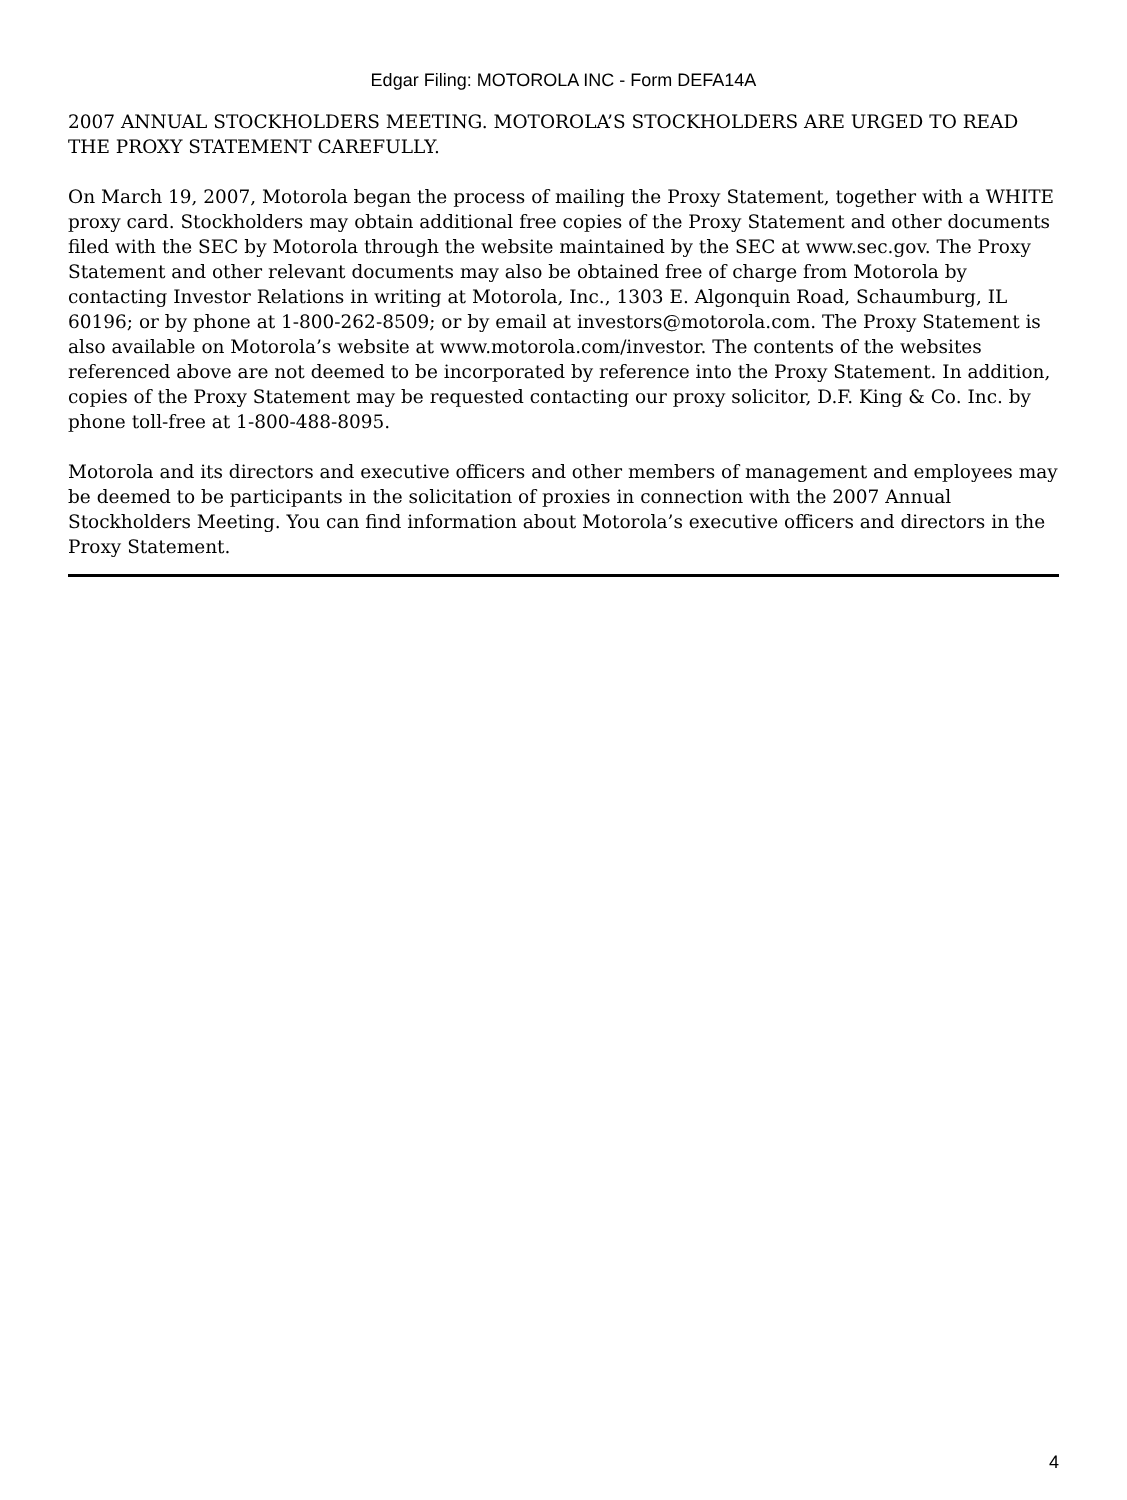Edgar Filing: MOTOROLA INC - Form DEFA14A
2007 ANNUAL STOCKHOLDERS MEETING. MOTOROLA’S STOCKHOLDERS ARE URGED TO READ THE PROXY STATEMENT CAREFULLY.
On March 19, 2007, Motorola began the process of mailing the Proxy Statement, together with a WHITE proxy card. Stockholders may obtain additional free copies of the Proxy Statement and other documents filed with the SEC by Motorola through the website maintained by the SEC at www.sec.gov. The Proxy Statement and other relevant documents may also be obtained free of charge from Motorola by contacting Investor Relations in writing at Motorola, Inc., 1303 E. Algonquin Road, Schaumburg, IL 60196; or by phone at 1-800-262-8509; or by email at investors@motorola.com. The Proxy Statement is also available on Motorola’s website at www.motorola.com/investor. The contents of the websites referenced above are not deemed to be incorporated by reference into the Proxy Statement. In addition, copies of the Proxy Statement may be requested contacting our proxy solicitor, D.F. King & Co. Inc. by phone toll-free at 1-800-488-8095.
Motorola and its directors and executive officers and other members of management and employees may be deemed to be participants in the solicitation of proxies in connection with the 2007 Annual Stockholders Meeting. You can find information about Motorola’s executive officers and directors in the Proxy Statement.
4